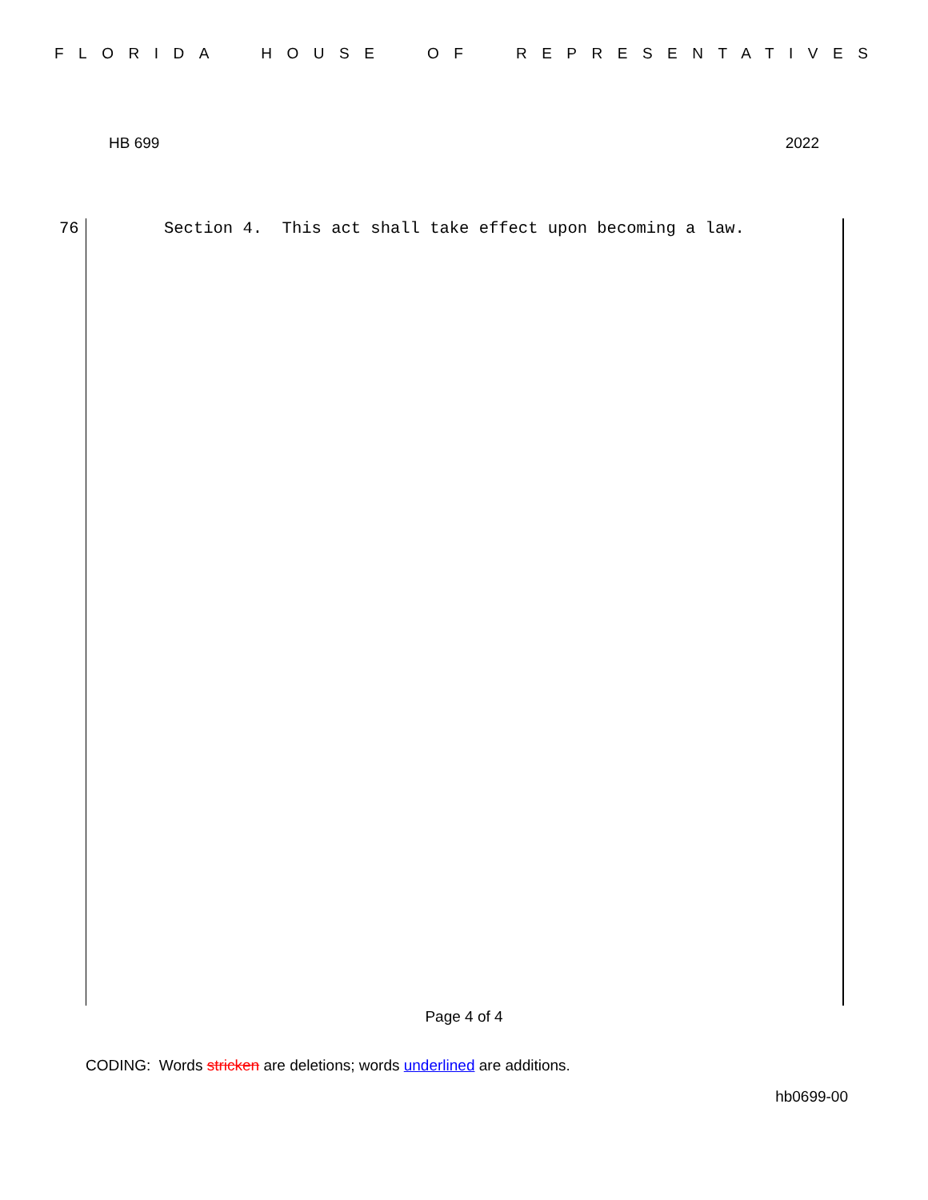FLORIDA HOUSE OF REPRESENTATIVES
HB 699 2022
76 Section 4. This act shall take effect upon becoming a law.
Page 4 of 4
CODING: Words stricken are deletions; words underlined are additions.
hb0699-00